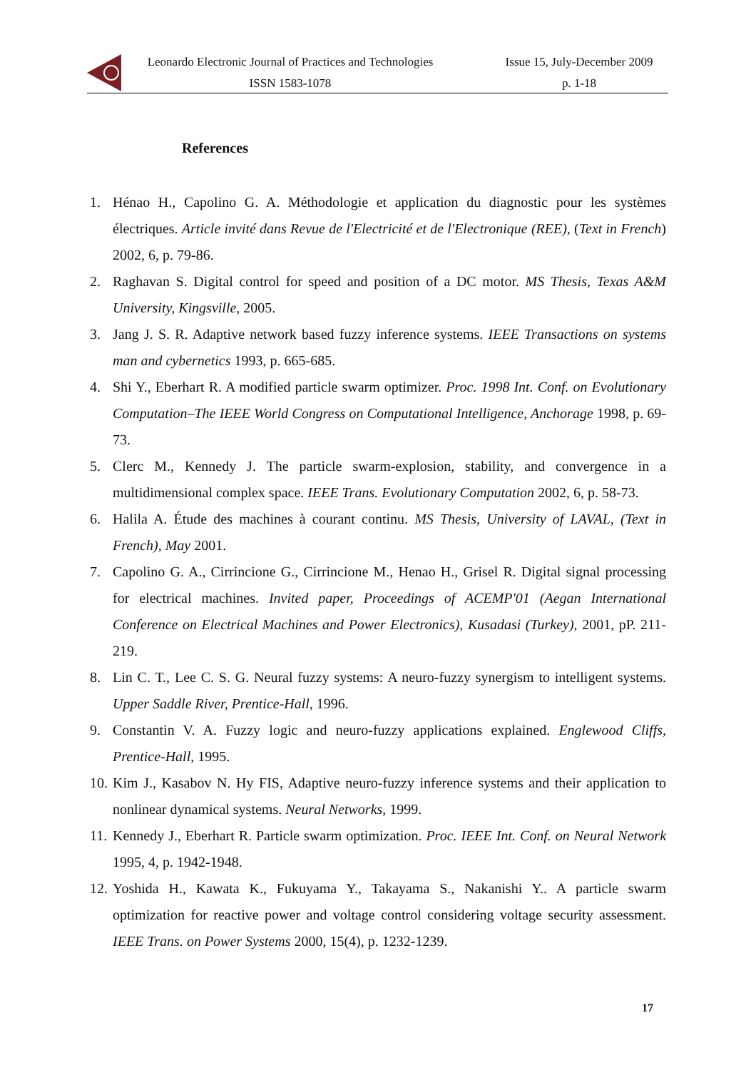Leonardo Electronic Journal of Practices and Technologies
ISSN 1583-1078
Issue 15, July-December 2009
p. 1-18
References
1. Hénao H., Capolino G. A. Méthodologie et application du diagnostic pour les systèmes électriques. Article invité dans Revue de l'Electricité et de l'Electronique (REE), (Text in French) 2002, 6, p. 79-86.
2. Raghavan S. Digital control for speed and position of a DC motor. MS Thesis, Texas A&M University, Kingsville, 2005.
3. Jang J. S. R. Adaptive network based fuzzy inference systems. IEEE Transactions on systems man and cybernetics 1993, p. 665-685.
4. Shi Y., Eberhart R. A modified particle swarm optimizer. Proc. 1998 Int. Conf. on Evolutionary Computation–The IEEE World Congress on Computational Intelligence, Anchorage 1998, p. 69-73.
5. Clerc M., Kennedy J. The particle swarm-explosion, stability, and convergence in a multidimensional complex space. IEEE Trans. Evolutionary Computation 2002, 6, p. 58-73.
6. Halila A. Étude des machines à courant continu. MS Thesis, University of LAVAL, (Text in French), May 2001.
7. Capolino G. A., Cirrincione G., Cirrincione M., Henao H., Grisel R. Digital signal processing for electrical machines. Invited paper, Proceedings of ACEMP'01 (Aegan International Conference on Electrical Machines and Power Electronics), Kusadasi (Turkey), 2001, pP. 211-219.
8. Lin C. T., Lee C. S. G. Neural fuzzy systems: A neuro-fuzzy synergism to intelligent systems. Upper Saddle River, Prentice-Hall, 1996.
9. Constantin V. A. Fuzzy logic and neuro-fuzzy applications explained. Englewood Cliffs, Prentice-Hall, 1995.
10. Kim J., Kasabov N. Hy FIS, Adaptive neuro-fuzzy inference systems and their application to nonlinear dynamical systems. Neural Networks, 1999.
11. Kennedy J., Eberhart R. Particle swarm optimization. Proc. IEEE Int. Conf. on Neural Network 1995, 4, p. 1942-1948.
12. Yoshida H., Kawata K., Fukuyama Y., Takayama S., Nakanishi Y.. A particle swarm optimization for reactive power and voltage control considering voltage security assessment. IEEE Trans. on Power Systems 2000, 15(4), p. 1232-1239.
17